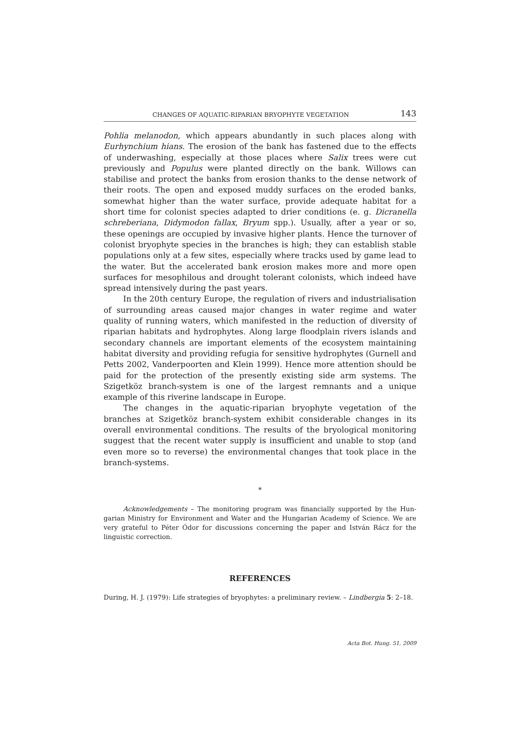CHANGES OF AQUATIC-RIPARIAN BRYOPHYTE VEGETATION 143
Pohlia melanodon, which appears abundantly in such places along with Eurhyn­chium hians. The erosion of the bank has fastened due to the effects of under­washing, especially at those places where Salix trees were cut previously and Populus were planted directly on the bank. Willows can stabilise and protect the banks from erosion thanks to the dense network of their roots. The open and exposed muddy surfaces on the eroded banks, somewhat higher than the water surface, provide adequate habitat for a short time for colonist species adapted to drier conditions (e. g. Dicranella schreberiana, Didymodon fallax, Bryum spp.). Usually, after a year or so, these openings are occupied by invasive higher plants. Hence the turnover of colonist bryophyte species in the branches is high; they can establish stable populations only at a few sites, especially where tracks used by game lead to the water. But the accelerated bank erosion makes more and more open surfaces for mesophilous and drought tolerant colonists, which indeed have spread intensively during the past years.
In the 20th century Europe, the regulation of rivers and industrialisation of surrounding areas caused major changes in water regime and water quality of running waters, which manifested in the reduction of diversity of riparian habitats and hydrophytes. Along large floodplain rivers islands and second­ary channels are important elements of the ecosystem maintaining habitat di­versity and providing refugia for sensitive hydrophytes (Gurnell and Petts 2002, Vanderpoorten and Klein 1999). Hence more attention should be paid for the protection of the presently existing side arm systems. The Szigetköz branch-system is one of the largest remnants and a unique example of this riverine landscape in Europe.
The changes in the aquatic-riparian bryophyte vegetation of the branches at Szigetköz branch-system exhibit considerable changes in its overall envi­ronmental conditions. The results of the bryological monitoring suggest that the recent water supply is insufficient and unable to stop (and even more so to reverse) the environmental changes that took place in the branch-systems.
*
Acknowledgements – The monitoring program was financially supported by the Hun­garian Ministry for Environment and Water and the Hungarian Academy of Science. We are very grateful to Péter Ódor for discussions concerning the paper and István Rácz for the linguistic correction.
REFERENCES
During, H. J. (1979): Life strategies of bryophytes: a preliminary review. – Lindbergia 5: 2–18.
Acta Bot. Hung. 51, 2009